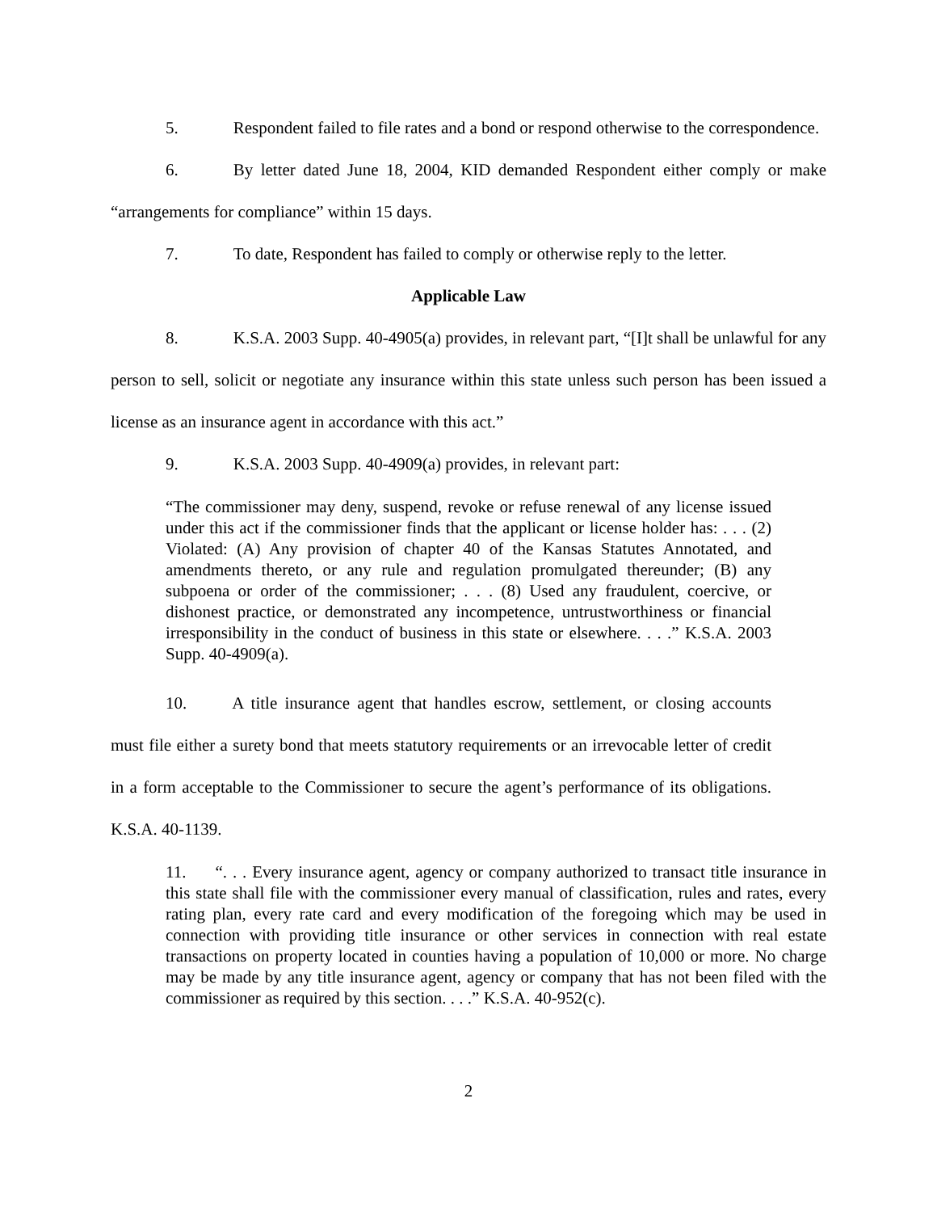5. Respondent failed to file rates and a bond or respond otherwise to the correspondence.
6. By letter dated June 18, 2004, KID demanded Respondent either comply or make “arrangements for compliance” within 15 days.
7. To date, Respondent has failed to comply or otherwise reply to the letter.
Applicable Law
8. K.S.A. 2003 Supp. 40-4905(a) provides, in relevant part, “[I]t shall be unlawful for any person to sell, solicit or negotiate any insurance within this state unless such person has been issued a license as an insurance agent in accordance with this act.”
9. K.S.A. 2003 Supp. 40-4909(a) provides, in relevant part:
“The commissioner may deny, suspend, revoke or refuse renewal of any license issued under this act if the commissioner finds that the applicant or license holder has: . . . (2) Violated: (A) Any provision of chapter 40 of the Kansas Statutes Annotated, and amendments thereto, or any rule and regulation promulgated thereunder; (B) any subpoena or order of the commissioner; . . . (8) Used any fraudulent, coercive, or dishonest practice, or demonstrated any incompetence, untrustworthiness or financial irresponsibility in the conduct of business in this state or elsewhere. . . .” K.S.A. 2003 Supp. 40-4909(a).
10. A title insurance agent that handles escrow, settlement, or closing accounts must file either a surety bond that meets statutory requirements or an irrevocable letter of credit in a form acceptable to the Commissioner to secure the agent’s performance of its obligations. K.S.A. 40-1139.
11. “. . . Every insurance agent, agency or company authorized to transact title insurance in this state shall file with the commissioner every manual of classification, rules and rates, every rating plan, every rate card and every modification of the foregoing which may be used in connection with providing title insurance or other services in connection with real estate transactions on property located in counties having a population of 10,000 or more. No charge may be made by any title insurance agent, agency or company that has not been filed with the commissioner as required by this section. . . .” K.S.A. 40-952(c).
2